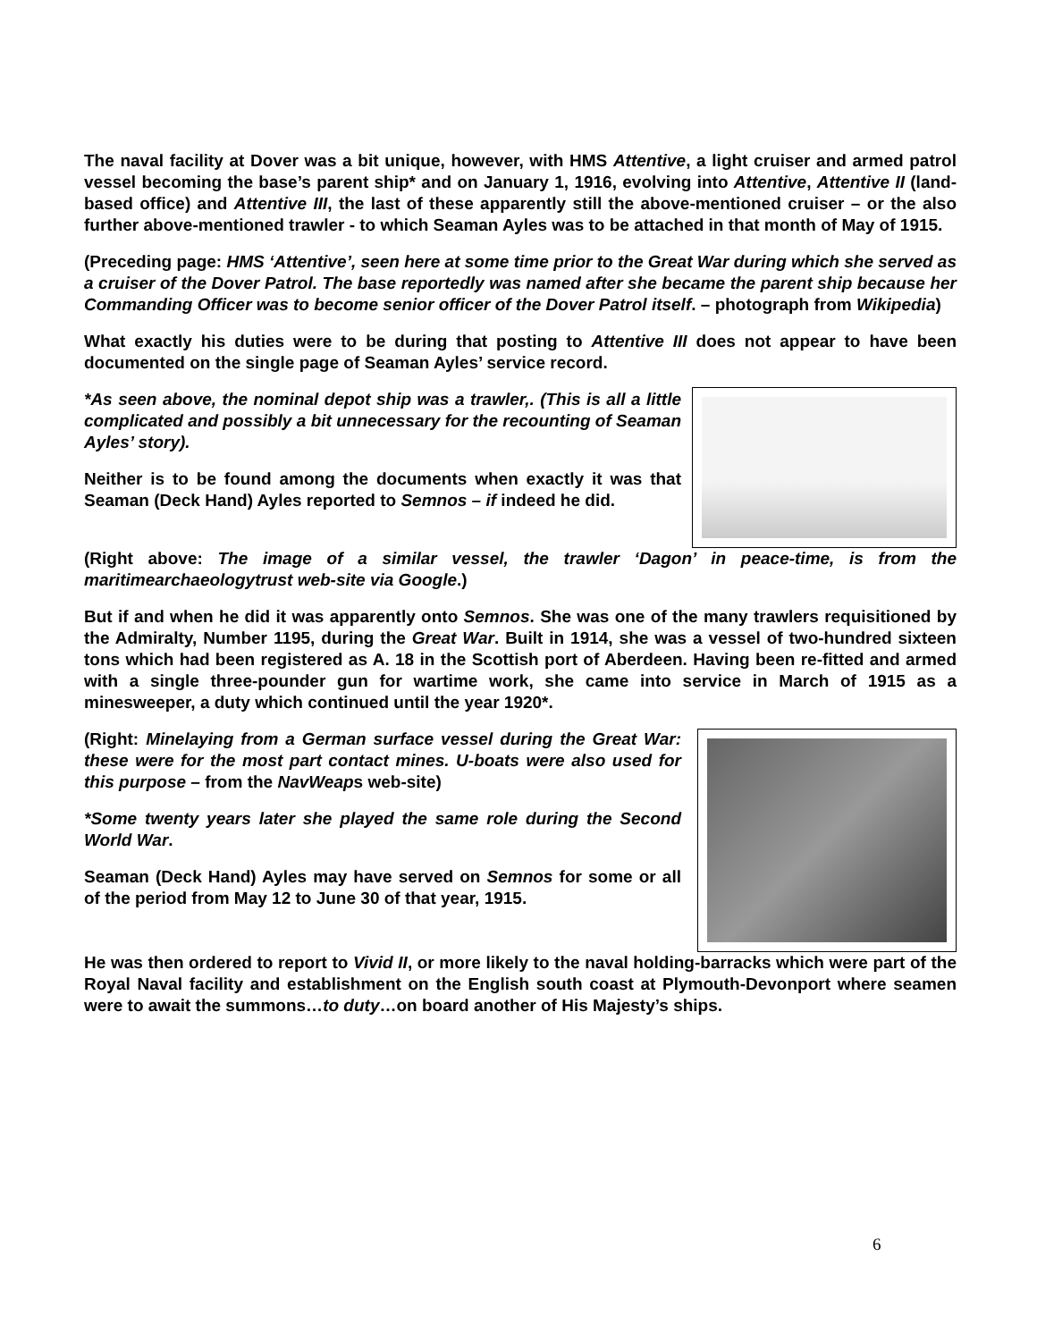The naval facility at Dover was a bit unique, however, with HMS Attentive, a light cruiser and armed patrol vessel becoming the base’s parent ship* and on January 1, 1916, evolving into Attentive, Attentive II (land-based office) and Attentive III, the last of these apparently still the above-mentioned cruiser – or the also further above-mentioned trawler - to which Seaman Ayles was to be attached in that month of May of 1915.
(Preceding page: HMS ‘Attentive’, seen here at some time prior to the Great War during which she served as a cruiser of the Dover Patrol. The base reportedly was named after she became the parent ship because her Commanding Officer was to become senior officer of the Dover Patrol itself. – photograph from Wikipedia)
What exactly his duties were to be during that posting to Attentive III does not appear to have been documented on the single page of Seaman Ayles’ service record.
*As seen above, the nominal depot ship was a trawler,. (This is all a little complicated and possibly a bit unnecessary for the recounting of Seaman Ayles’ story).
Neither is to be found among the documents when exactly it was that Seaman (Deck Hand) Ayles reported to Semnos – if indeed he did.
(Right above: The image of a similar vessel, the trawler ‘Dagon’ in peace-time, is from the maritimearchaeologytrust web-site via Google.)
But if and when he did it was apparently onto Semnos. She was one of the many trawlers requisitioned by the Admiralty, Number 1195, during the Great War. Built in 1914, she was a vessel of two-hundred sixteen tons which had been registered as A. 18 in the Scottish port of Aberdeen. Having been re-fitted and armed with a single three-pounder gun for wartime work, she came into service in March of 1915 as a minesweeper, a duty which continued until the year 1920*.
(Right: Minelaying from a German surface vessel during the Great War: these were for the most part contact mines. U-boats were also used for this purpose – from the NavWeaps web-site)
*Some twenty years later she played the same role during the Second World War.
Seaman (Deck Hand) Ayles may have served on Semnos for some or all of the period from May 12 to June 30 of that year, 1915.
He was then ordered to report to Vivid II, or more likely to the naval holding-barracks which were part of the Royal Naval facility and establishment on the English south coast at Plymouth-Devonport where seamen were to await the summons…to duty…on board another of His Majesty’s ships.
6